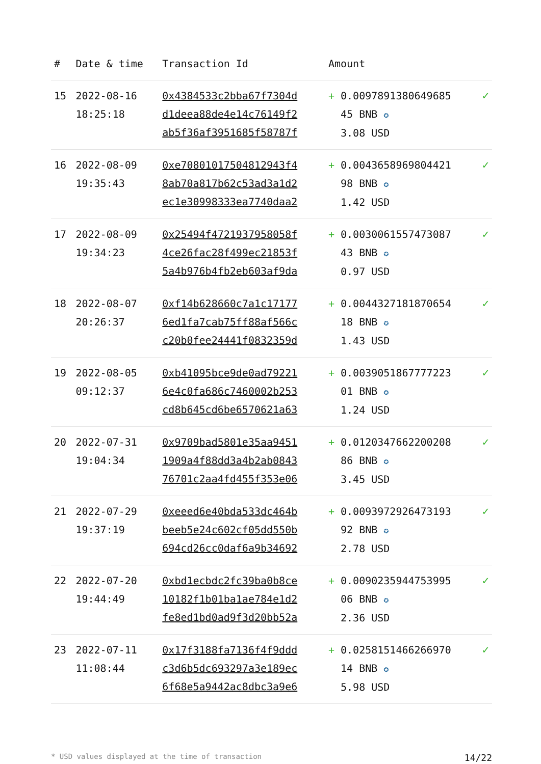| # | Date & time | Transaction Id | Amount | |
| --- | --- | --- | --- | --- |
| 15 | 2022-08-16 18:25:18 | 0x4384533c2bba67f7304d d1deea88de4e14c76149f2 ab5f36af3951685f58787f | + 0.0097891380649685 45 BNB ✪ 3.08 USD | ✓ |
| 16 | 2022-08-09 19:35:43 | 0xe70801017504812943f4 8ab70a817b62c53ad3a1d2 ec1e30998333ea7740daa2 | + 0.0043658969804421 98 BNB ✪ 1.42 USD | ✓ |
| 17 | 2022-08-09 19:34:23 | 0x25494f4721937958058f 4ce26fac28f499ec21853f 5a4b976b4fb2eb603af9da | + 0.0030061557473087 43 BNB ✪ 0.97 USD | ✓ |
| 18 | 2022-08-07 20:26:37 | 0xf14b628660c7a1c17177 6ed1fa7cab75ff88af566c c20b0fee24441f0832359d | + 0.0044327181870654 18 BNB ✪ 1.43 USD | ✓ |
| 19 | 2022-08-05 09:12:37 | 0xb41095bce9de0ad79221 6e4c0fa686c7460002b253 cd8b645cd6be6570621a63 | + 0.0039051867777223 01 BNB ✪ 1.24 USD | ✓ |
| 20 | 2022-07-31 19:04:34 | 0x9709bad5801e35aa9451 1909a4f88dd3a4b2ab0843 76701c2aa4fd455f353e06 | + 0.0120347662200208 86 BNB ✪ 3.45 USD | ✓ |
| 21 | 2022-07-29 19:37:19 | 0xeeed6e40bda533dc464b beeb5e24c602cf05dd550b 694cd26cc0daf6a9b34692 | + 0.0093972926473193 92 BNB ✪ 2.78 USD | ✓ |
| 22 | 2022-07-20 19:44:49 | 0xbd1ecbdc2fc39ba0b8ce 10182f1b01ba1ae784e1d2 fe8ed1bd0ad9f3d20bb52a | + 0.0090235944753995 06 BNB ✪ 2.36 USD | ✓ |
| 23 | 2022-07-11 11:08:44 | 0x17f3188fa7136f4f9ddd c3d6b5dc693297a3e189ec 6f68e5a9442ac8dbc3a9e6 | + 0.0258151466266970 14 BNB ✪ 5.98 USD | ✓ |
* USD values displayed at the time of transaction 14/22